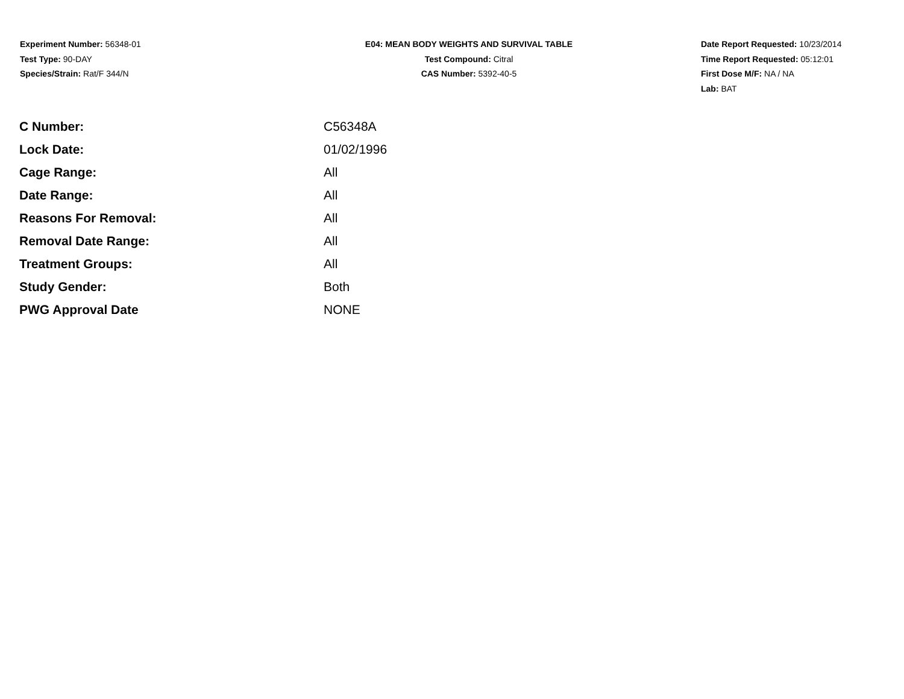Experiment Number: 56348-01
Test Type: 90-DAY
Species/Strain: Rat/F 344/N
E04: MEAN BODY WEIGHTS AND SURVIVAL TABLE
Test Compound: Citral
CAS Number: 5392-40-5
Date Report Requested: 10/23/2014
Time Report Requested: 05:12:01
First Dose M/F: NA / NA
Lab: BAT
| C Number: | C56348A |
| Lock Date: | 01/02/1996 |
| Cage Range: | All |
| Date Range: | All |
| Reasons For Removal: | All |
| Removal Date Range: | All |
| Treatment Groups: | All |
| Study Gender: | Both |
| PWG Approval Date | NONE |